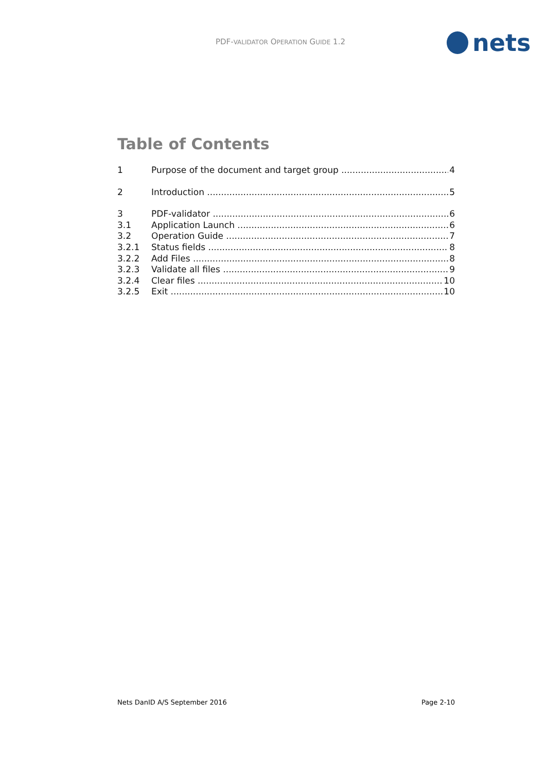PDF-VALIDATOR OPERATION GUIDE 1.2
nets
Table of Contents
1 Purpose of the document and target group 4
2 Introduction 5
3 PDF-validator 6
3.1 Application Launch 6
3.2 Operation Guide 7
3.2.1 Status fields 8
3.2.2 Add Files 8
3.2.3 Validate all files 9
3.2.4 Clear files 10
3.2.5 Exit 10
Nets DanID A/S September 2016 Page 2-10